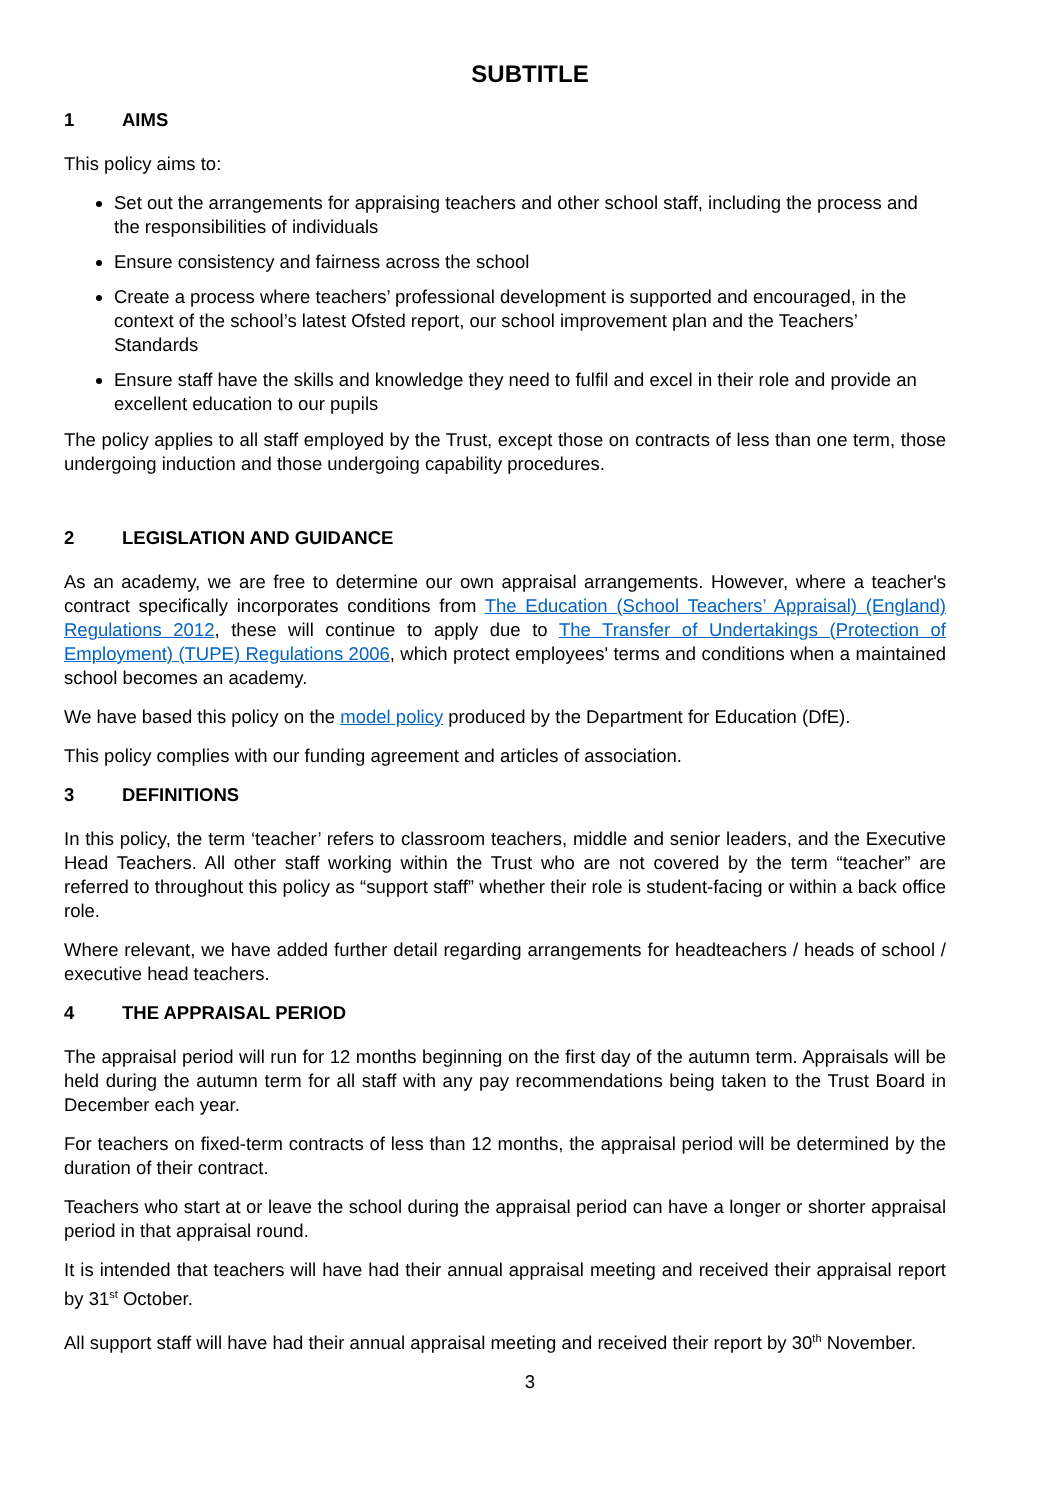SUBTITLE
1 AIMS
This policy aims to:
Set out the arrangements for appraising teachers and other school staff, including the process and the responsibilities of individuals
Ensure consistency and fairness across the school
Create a process where teachers’ professional development is supported and encouraged, in the context of the school’s latest Ofsted report, our school improvement plan and the Teachers’ Standards
Ensure staff have the skills and knowledge they need to fulfil and excel in their role and provide an excellent education to our pupils
The policy applies to all staff employed by the Trust, except those on contracts of less than one term, those undergoing induction and those undergoing capability procedures.
2 LEGISLATION AND GUIDANCE
As an academy, we are free to determine our own appraisal arrangements. However, where a teacher's contract specifically incorporates conditions from The Education (School Teachers’ Appraisal) (England) Regulations 2012, these will continue to apply due to The Transfer of Undertakings (Protection of Employment) (TUPE) Regulations 2006, which protect employees' terms and conditions when a maintained school becomes an academy.
We have based this policy on the model policy produced by the Department for Education (DfE).
This policy complies with our funding agreement and articles of association.
3 DEFINITIONS
In this policy, the term ‘teacher’ refers to classroom teachers, middle and senior leaders, and the Executive Head Teachers. All other staff working within the Trust who are not covered by the term “teacher” are referred to throughout this policy as “support staff” whether their role is student-facing or within a back office role.
Where relevant, we have added further detail regarding arrangements for headteachers / heads of school / executive head teachers.
4 THE APPRAISAL PERIOD
The appraisal period will run for 12 months beginning on the first day of the autumn term. Appraisals will be held during the autumn term for all staff with any pay recommendations being taken to the Trust Board in December each year.
For teachers on fixed-term contracts of less than 12 months, the appraisal period will be determined by the duration of their contract.
Teachers who start at or leave the school during the appraisal period can have a longer or shorter appraisal period in that appraisal round.
It is intended that teachers will have had their annual appraisal meeting and received their appraisal report by 31<sup>st</sup> October.
All support staff will have had their annual appraisal meeting and received their report by 30<sup>th</sup> November.
3